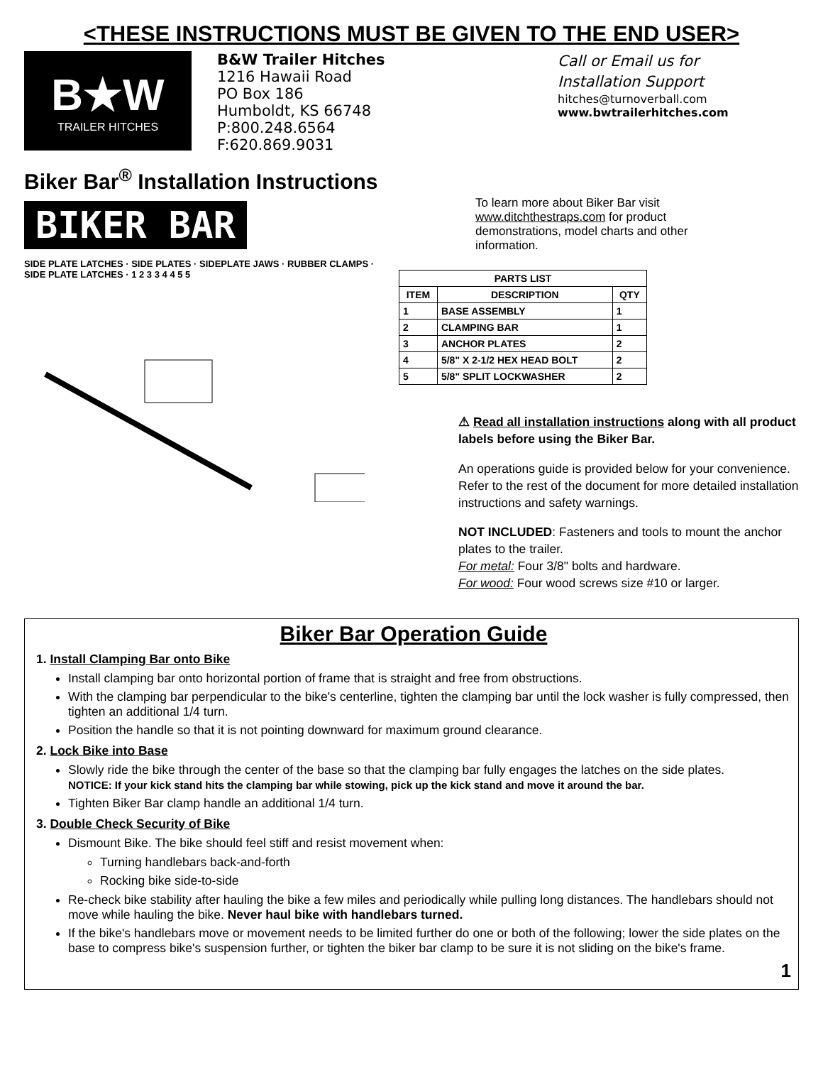<THESE INSTRUCTIONS MUST BE GIVEN TO THE END USER>
B★W
TRAILER HITCHES
B&W Trailer Hitches
1216 Hawaii Road
PO Box 186
Humboldt, KS 66748
P:800.248.6564
F:620.869.9031
Call or Email us for
Installation Support
hitches@turnoverball.com
www.bwtrailerhitches.com
Biker Bar<sup>®</sup> Installation Instructions
BIKER BAR
SIDE PLATE LATCHES · SIDE PLATES · SIDEPLATE JAWS · RUBBER CLAMPS · SIDE PLATE LATCHES · 1 2 3 3 4 4 5 5
To learn more about Biker Bar visit www.ditchthestraps.com for product demonstrations, model charts and other information.
| PARTS LIST | | |
| --- | --- | --- |
| ITEM | DESCRIPTION | QTY |
| 1 | BASE ASSEMBLY | 1 |
| 2 | CLAMPING BAR | 1 |
| 3 | ANCHOR PLATES | 2 |
| 4 | 5/8" X 2-1/2 HEX HEAD BOLT | 2 |
| 5 | 5/8" SPLIT LOCKWASHER | 2 |
⚠ Read all installation instructions along with all product labels before using the Biker Bar.
An operations guide is provided below for your convenience. Refer to the rest of the document for more detailed installation instructions and safety warnings.
NOT INCLUDED: Fasteners and tools to mount the anchor plates to the trailer.
For metal: Four 3/8" bolts and hardware.
For wood: Four wood screws size #10 or larger.
Biker Bar Operation Guide
1. Install Clamping Bar onto Bike
Install clamping bar onto horizontal portion of frame that is straight and free from obstructions.
With the clamping bar perpendicular to the bike's centerline, tighten the clamping bar until the lock washer is fully compressed, then tighten an additional 1/4 turn.
Position the handle so that it is not pointing downward for maximum ground clearance.
2. Lock Bike into Base
Slowly ride the bike through the center of the base so that the clamping bar fully engages the latches on the side plates.
NOTICE: If your kick stand hits the clamping bar while stowing, pick up the kick stand and move it around the bar.
Tighten Biker Bar clamp handle an additional 1/4 turn.
3. Double Check Security of Bike
Dismount Bike. The bike should feel stiff and resist movement when:
Turning handlebars back-and-forth
Rocking bike side-to-side
Re-check bike stability after hauling the bike a few miles and periodically while pulling long distances. The handlebars should not move while hauling the bike. Never haul bike with handlebars turned.
If the bike's handlebars move or movement needs to be limited further do one or both of the following; lower the side plates on the base to compress bike's suspension further, or tighten the biker bar clamp to be sure it is not sliding on the bike's frame.
1